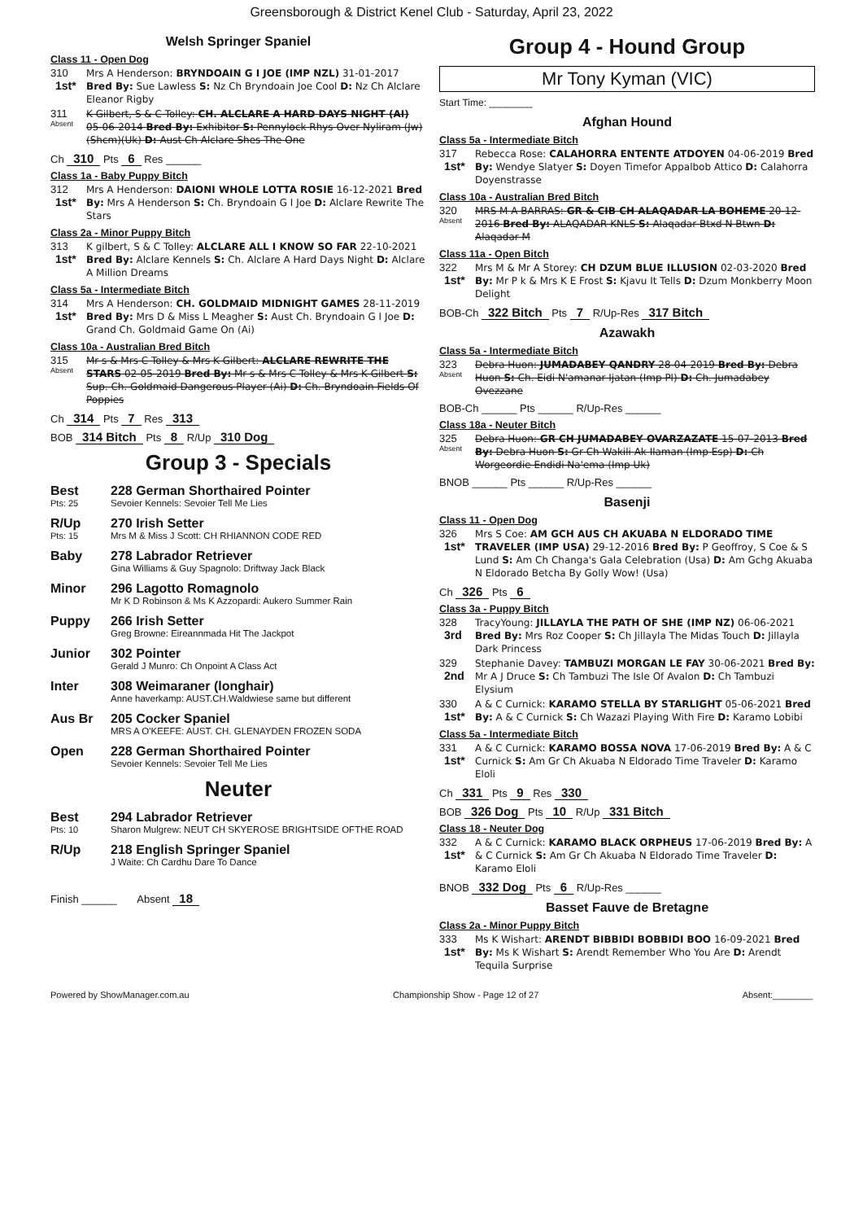Greensborough & District Kenel Club - Saturday, April 23, 2022
Welsh Springer Spaniel
Class 11 - Open Dog
310
1st*
Mrs A Henderson: BRYNDOAIN G I JOE (IMP NZL) 31-01-2017 Bred By: Sue Lawless S: Nz Ch Bryndoain Joe Cool D: Nz Ch Alclare Eleanor Rigby
311
Absent
K Gilbert, S & C Tolley: CH. ALCLARE A HARD DAYS NIGHT (AI) 05-06-2014 Bred By: Exhibitor S: Pennylock Rhys Over Nyliram (Jw)(Shcm)(Uk) D: Aust Ch Alclare Shes The One
Ch 310 Pts 6 Res ______
Class 1a - Baby Puppy Bitch
312
1st*
Mrs A Henderson: DAIONI WHOLE LOTTA ROSIE 16-12-2021 Bred By: Mrs A Henderson S: Ch. Bryndoain G I Joe D: Alclare Rewrite The Stars
Class 2a - Minor Puppy Bitch
313
1st*
K gilbert, S & C Tolley: ALCLARE ALL I KNOW SO FAR 22-10-2021 Bred By: Alclare Kennels S: Ch. Alclare A Hard Days Night D: Alclare A Million Dreams
Class 5a - Intermediate Bitch
314
1st*
Mrs A Henderson: CH. GOLDMAID MIDNIGHT GAMES 28-11-2019 Bred By: Mrs D & Miss L Meagher S: Aust Ch. Bryndoain G I Joe D: Grand Ch. Goldmaid Game On (Ai)
Class 10a - Australian Bred Bitch
315
Absent
Mr s & Mrs C Tolley & Mrs K Gilbert: ALCLARE REWRITE THE STARS 02-05-2019 Bred By: Mr s & Mrs C Tolley & Mrs K Gilbert S: Sup. Ch. Goldmaid Dangerous Player (Ai) D: Ch. Bryndoain Fields Of Poppies
Ch 314 Pts 7 Res 313
BOB 314 Bitch Pts 8 R/Up 310 Dog
Group 3 - Specials
Best
Pts: 25
228 German Shorthaired Pointer
Sevoier Kennels: Sevoier Tell Me Lies
R/Up
Pts: 15
270 Irish Setter
Mrs M & Miss J Scott: CH RHIANNON CODE RED
Baby 278 Labrador Retriever
Gina Williams & Guy Spagnolo: Driftway Jack Black
Minor 296 Lagotto Romagnolo
Mr K D Robinson & Ms K Azzopardi: Aukero Summer Rain
Puppy 266 Irish Setter
Greg Browne: Eireannmada Hit The Jackpot
Junior 302 Pointer
Gerald J Munro: Ch Onpoint A Class Act
Inter 308 Weimaraner (longhair)
Anne haverkamp: AUST.CH.Waldwiese same but different
Aus Br 205 Cocker Spaniel
MRS A O'KEEFE: AUST. CH. GLENAYDEN FROZEN SODA
Open 228 German Shorthaired Pointer
Sevoier Kennels: Sevoier Tell Me Lies
Neuter
Best
Pts: 10
294 Labrador Retriever
Sharon Mulgrew: NEUT CH SKYEROSE BRIGHTSIDE OFTHE ROAD
R/Up 218 English Springer Spaniel
J Waite: Ch Cardhu Dare To Dance
Finish ______ Absent 18
Group 4 - Hound Group
Mr Tony Kyman (VIC)
Start Time: ________
Afghan Hound
Class 5a - Intermediate Bitch
317
1st*
Rebecca Rose: CALAHORRA ENTENTE ATDOYEN 04-06-2019 Bred By: Wendye Slatyer S: Doyen Timefor Appalbob Attico D: Calahorra Doyenstrasse
Class 10a - Australian Bred Bitch
320
Absent
MRS M A BARRAS: GR & CIB CH ALAQADAR LA BOHEME 20-12-2016 Bred By: ALAQADAR KNLS S: Alaqadar Btxd N Btwn D: Alaqadar M
Class 11a - Open Bitch
322
1st*
Mrs M & Mr A Storey: CH DZUM BLUE ILLUSION 02-03-2020 Bred By: Mr P k & Mrs K E Frost S: Kjavu It Tells D: Dzum Monkberry Moon Delight
BOB-Ch 322 Bitch Pts 7 R/Up-Res 317 Bitch
Azawakh
Class 5a - Intermediate Bitch
323
Absent
Debra Huon: JUMADABEY QANDRY 28-04-2019 Bred By: Debra Huon S: Ch. Eidi N'amanar Ijatan (Imp Pl) D: Ch. Jumadabey Ovezzane
BOB-Ch ______ Pts ______ R/Up-Res ______
Class 18a - Neuter Bitch
325
Absent
Debra Huon: GR CH JUMADABEY OVARZAZATE 15-07-2013 Bred By: Debra Huon S: Gr Ch Wakili Ak Ilaman (Imp Esp) D: Ch Worgeordie Endidi Na'ema (Imp Uk)
BNOB ______ Pts ______ R/Up-Res ______
Basenji
Class 11 - Open Dog
326
1st*
Mrs S Coe: AM GCH AUS CH AKUABA N ELDORADO TIME TRAVELER (IMP USA) 29-12-2016 Bred By: P Geoffroy, S Coe & S Lund S: Am Ch Changa's Gala Celebration (Usa) D: Am Gchg Akuaba N Eldorado Betcha By Golly Wow! (Usa)
Ch 326 Pts 6
Class 3a - Puppy Bitch
328
3rd
TracyYoung: JILLAYLA THE PATH OF SHE (IMP NZ) 06-06-2021 Bred By: Mrs Roz Cooper S: Ch Jillayla The Midas Touch D: Jillayla Dark Princess
329
2nd
Stephanie Davey: TAMBUZI MORGAN LE FAY 30-06-2021 Bred By: Mr A J Druce S: Ch Tambuzi The Isle Of Avalon D: Ch Tambuzi Elysium
330
1st*
A & C Curnick: KARAMO STELLA BY STARLIGHT 05-06-2021 Bred By: A & C Curnick S: Ch Wazazi Playing With Fire D: Karamo Lobibi
Class 5a - Intermediate Bitch
331
1st*
A & C Curnick: KARAMO BOSSA NOVA 17-06-2019 Bred By: A & C Curnick S: Am Gr Ch Akuaba N Eldorado Time Traveler D: Karamo Eloli
Ch 331 Pts 9 Res 330
BOB 326 Dog Pts 10 R/Up 331 Bitch
Class 18 - Neuter Dog
332
1st*
A & C Curnick: KARAMO BLACK ORPHEUS 17-06-2019 Bred By: A & C Curnick S: Am Gr Ch Akuaba N Eldorado Time Traveler D: Karamo Eloli
BNOB 332 Dog Pts 6 R/Up-Res ______
Basset Fauve de Bretagne
Class 2a - Minor Puppy Bitch
333
1st*
Ms K Wishart: ARENDT BIBBIDI BOBBIDI BOO 16-09-2021 Bred By: Ms K Wishart S: Arendt Remember Who You Are D: Arendt Tequila Surprise
Powered by ShowManager.com.au Championship Show - Page 12 of 27 Absent:________